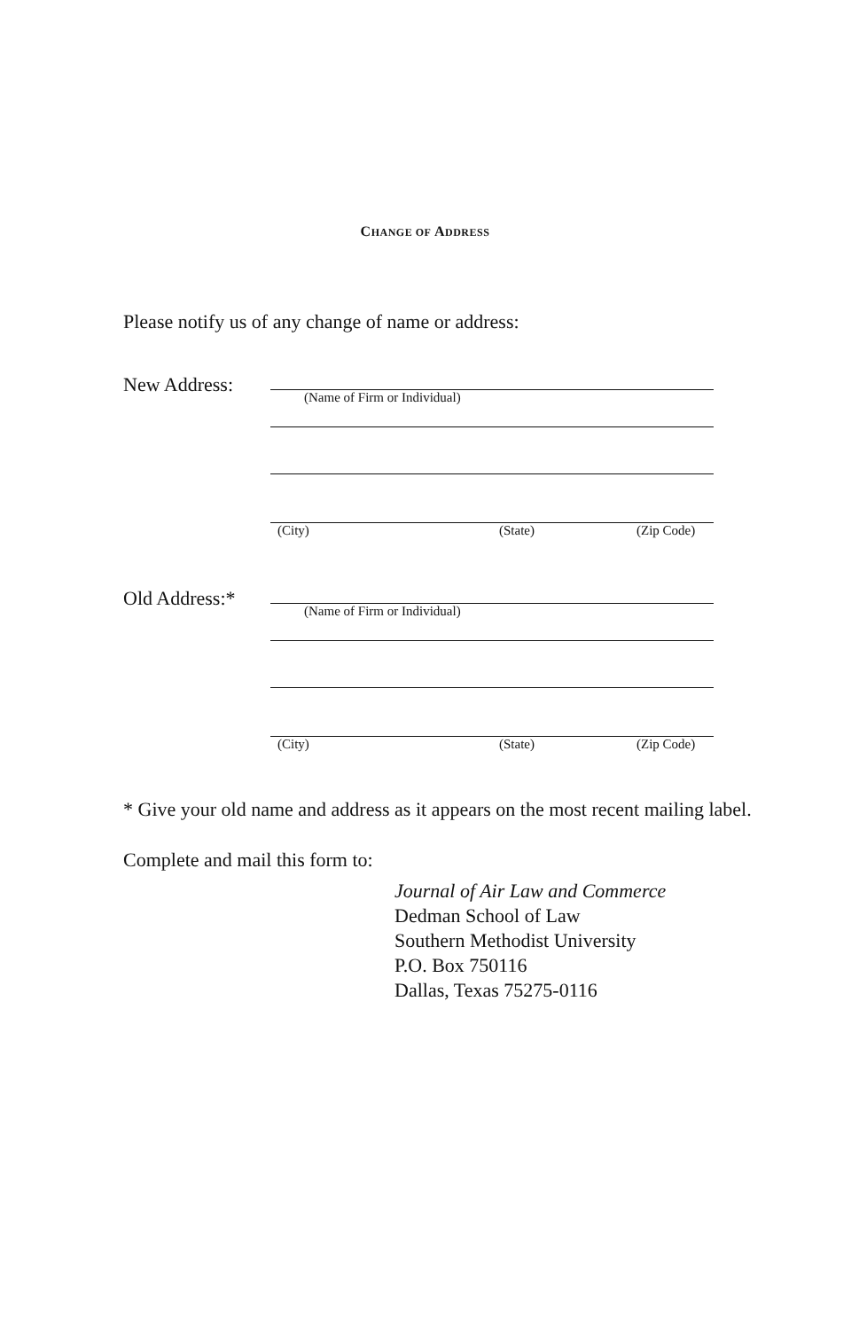CHANGE OF ADDRESS
Please notify us of any change of name or address:
New Address:
(Name of Firm or Individual)
(City) (State) (Zip Code)
Old Address:*
(Name of Firm or Individual)
(City) (State) (Zip Code)
* Give your old name and address as it appears on the most recent mailing label.
Complete and mail this form to:
Journal of Air Law and Commerce
Dedman School of Law
Southern Methodist University
P.O. Box 750116
Dallas, Texas 75275-0116